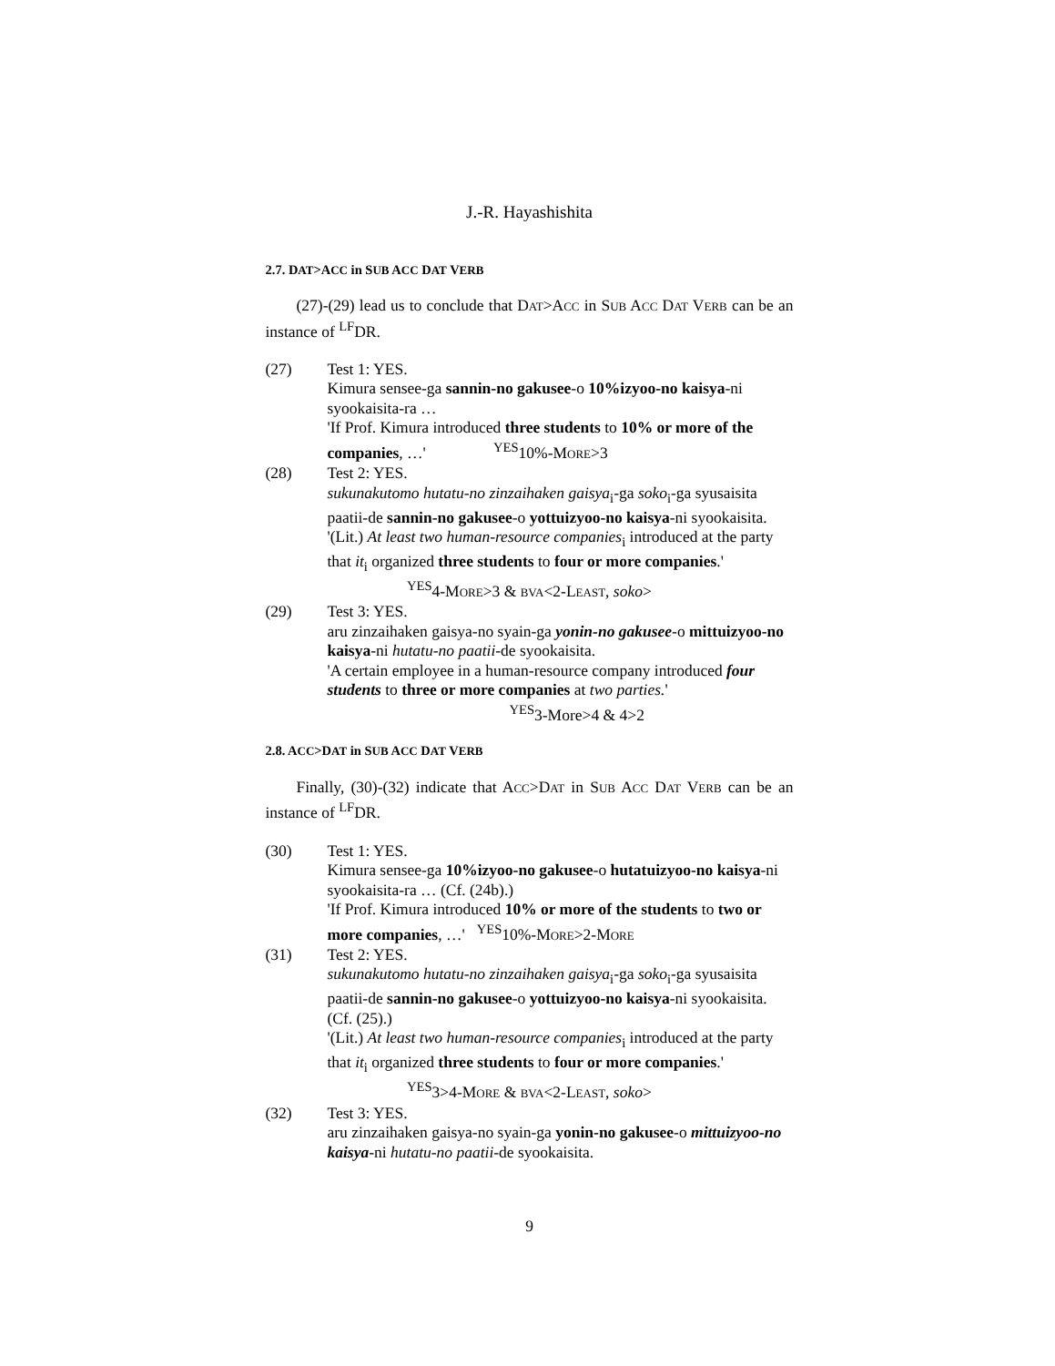J.-R. Hayashishita
2.7. DAT>ACC in SUB ACC DAT VERB
(27)-(29) lead us to conclude that DAT>ACC in SUB ACC DAT VERB can be an instance of <sup>LF</sup>DR.
(27) Test 1: YES.
Kimura sensee-ga sannin-no gakusee-o 10%izyoo-no kaisya-ni syookaisita-ra …
'If Prof. Kimura introduced three students to 10% or more of the companies, …' <sup>YES</sup>10%-MORE>3
(28) Test 2: YES.
sukunakutomo hutatu-no zinzaihaken gaisya<sub>i</sub>-ga soko<sub>i</sub>-ga syusaisita paatii-de sannin-no gakusee-o yottuizyoo-no kaisya-ni syookaisita.
'(Lit.) At least two human-resource companies<sub>i</sub> introduced at the party that it<sub>i</sub> organized three students to four or more companies.' <sup>YES</sup>4-MORE>3 & BVA<2-LEAST, soko>
(29) Test 3: YES.
aru zinzaihaken gaisya-no syain-ga yonin-no gakusee-o mittuizyoo-no kaisya-ni hutatu-no paatii-de syookaisita.
'A certain employee in a human-resource company introduced four students to three or more companies at two parties.'
<sup>YES</sup>3-More>4 & 4>2
2.8. ACC>DAT in SUB ACC DAT VERB
Finally, (30)-(32) indicate that ACC>DAT in SUB ACC DAT VERB can be an instance of <sup>LF</sup>DR.
(30) Test 1: YES.
Kimura sensee-ga 10%izyoo-no gakusee-o hutatuizyoo-no kaisya-ni syookaisita-ra … (Cf. (24b).)
'If Prof. Kimura introduced 10% or more of the students to two or more companies, …' <sup>YES</sup>10%-MORE>2-MORE
(31) Test 2: YES.
sukunakutomo hutatu-no zinzaihaken gaisya<sub>i</sub>-ga soko<sub>i</sub>-ga syusaisita paatii-de sannin-no gakusee-o yottuizyoo-no kaisya-ni syookaisita. (Cf. (25).)
'(Lit.) At least two human-resource companies<sub>i</sub> introduced at the party that it<sub>i</sub> organized three students to four or more companies.' <sup>YES</sup>3>4-MORE & BVA<2-LEAST, soko>
(32) Test 3: YES.
aru zinzaihaken gaisya-no syain-ga yonin-no gakusee-o mittuizyoo-no kaisya-ni hutatu-no paatii-de syookaisita.
9